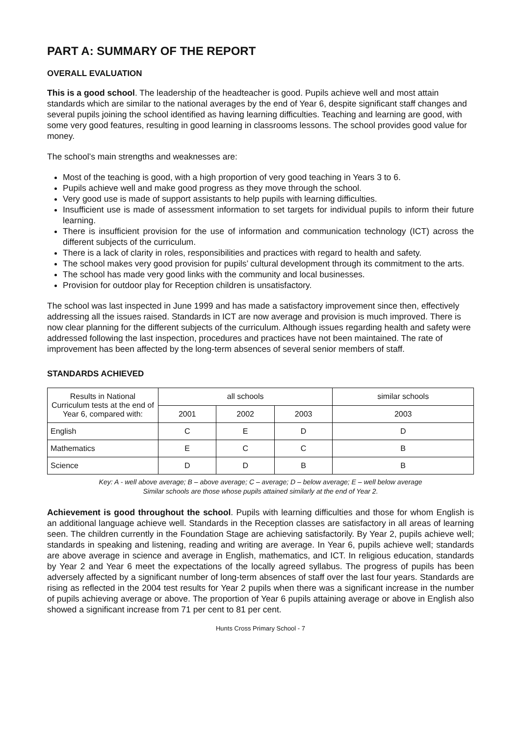PART A: SUMMARY OF THE REPORT
OVERALL EVALUATION
This is a good school. The leadership of the headteacher is good. Pupils achieve well and most attain standards which are similar to the national averages by the end of Year 6, despite significant staff changes and several pupils joining the school identified as having learning difficulties. Teaching and learning are good, with some very good features, resulting in good learning in classrooms lessons. The school provides good value for money.
The school’s main strengths and weaknesses are:
Most of the teaching is good, with a high proportion of very good teaching in Years 3 to 6.
Pupils achieve well and make good progress as they move through the school.
Very good use is made of support assistants to help pupils with learning difficulties.
Insufficient use is made of assessment information to set targets for individual pupils to inform their future learning.
There is insufficient provision for the use of information and communication technology (ICT) across the different subjects of the curriculum.
There is a lack of clarity in roles, responsibilities and practices with regard to health and safety.
The school makes very good provision for pupils’ cultural development through its commitment to the arts.
The school has made very good links with the community and local businesses.
Provision for outdoor play for Reception children is unsatisfactory.
The school was last inspected in June 1999 and has made a satisfactory improvement since then, effectively addressing all the issues raised. Standards in ICT are now average and provision is much improved. There is now clear planning for the different subjects of the curriculum. Although issues regarding health and safety were addressed following the last inspection, procedures and practices have not been maintained. The rate of improvement has been affected by the long-term absences of several senior members of staff.
STANDARDS ACHIEVED
| Results in National Curriculum tests at the end of Year 6, compared with: | all schools | | | similar schools |
| --- | --- | --- | --- | --- |
| | 2001 | 2002 | 2003 | 2003 |
| English | C | E | D | D |
| Mathematics | E | C | C | B |
| Science | D | D | B | B |
Key: A - well above average; B – above average; C – average; D – below average; E – well below average
Similar schools are those whose pupils attained similarly at the end of Year 2.
Achievement is good throughout the school. Pupils with learning difficulties and those for whom English is an additional language achieve well. Standards in the Reception classes are satisfactory in all areas of learning seen. The children currently in the Foundation Stage are achieving satisfactorily. By Year 2, pupils achieve well; standards in speaking and listening, reading and writing are average. In Year 6, pupils achieve well; standards are above average in science and average in English, mathematics, and ICT. In religious education, standards by Year 2 and Year 6 meet the expectations of the locally agreed syllabus. The progress of pupils has been adversely affected by a significant number of long-term absences of staff over the last four years. Standards are rising as reflected in the 2004 test results for Year 2 pupils when there was a significant increase in the number of pupils achieving average or above. The proportion of Year 6 pupils attaining average or above in English also showed a significant increase from 71 per cent to 81 per cent.
Hunts Cross Primary School - 7